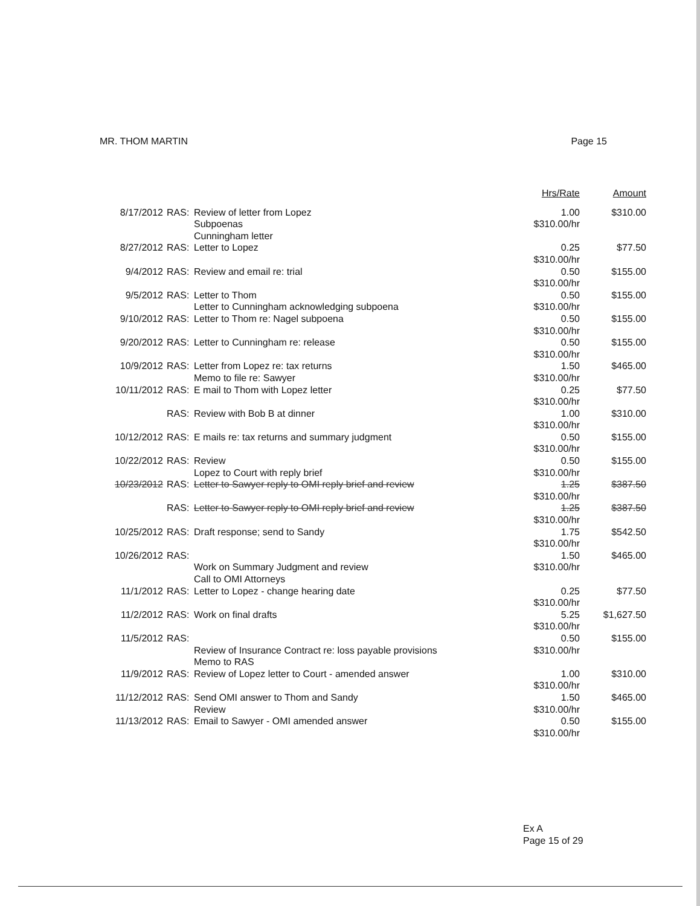MR. THOM MARTIN Page 15
| | | | Hrs/Rate | Amount |
| --- | --- | --- | --- | --- |
| 8/17/2012 | RAS: | Review of letter from Lopez Subpoenas Cunningham letter | 1.00 $310.00/hr | $310.00 |
| 8/27/2012 | RAS: | Letter to Lopez | 0.25 $310.00/hr | $77.50 |
| 9/4/2012 | RAS: | Review and email re: trial | 0.50 $310.00/hr | $155.00 |
| 9/5/2012 | RAS: | Letter to Thom Letter to Cunningham acknowledging subpoena | 0.50 $310.00/hr | $155.00 |
| 9/10/2012 | RAS: | Letter to Thom re: Nagel subpoena | 0.50 $310.00/hr | $155.00 |
| 9/20/2012 | RAS: | Letter to Cunningham re: release | 0.50 $310.00/hr | $155.00 |
| 10/9/2012 | RAS: | Letter from Lopez re: tax returns Memo to file re: Sawyer | 1.50 $310.00/hr | $465.00 |
| 10/11/2012 | RAS: | E mail to Thom with Lopez letter | 0.25 $310.00/hr | $77.50 |
| | RAS: | Review with Bob B at dinner | 1.00 $310.00/hr | $310.00 |
| 10/12/2012 | RAS: | E mails re: tax returns and summary judgment | 0.50 $310.00/hr | $155.00 |
| 10/22/2012 | RAS: | Review Lopez to Court with reply brief | 0.50 $310.00/hr | $155.00 |
| 10/23/2012 | RAS: | Letter to Sawyer reply to OMI reply brief and review | 1.25 $310.00/hr | $387.50 |
| | RAS: | Letter to Sawyer reply to OMI reply brief and review | 1.25 $310.00/hr | $387.50 |
| 10/25/2012 | RAS: | Draft response; send to Sandy | 1.75 $310.00/hr | $542.50 |
| 10/26/2012 | RAS: | Work on Summary Judgment and review Call to OMI Attorneys | 1.50 $310.00/hr | $465.00 |
| 11/1/2012 | RAS: | Letter to Lopez - change hearing date | 0.25 $310.00/hr | $77.50 |
| 11/2/2012 | RAS: | Work on final drafts | 5.25 $310.00/hr | $1,627.50 |
| 11/5/2012 | RAS: | Review of Insurance Contract re: loss payable provisions Memo to RAS | 0.50 $310.00/hr | $155.00 |
| 11/9/2012 | RAS: | Review of Lopez letter to Court - amended answer | 1.00 $310.00/hr | $310.00 |
| 11/12/2012 | RAS: | Send OMI answer to Thom and Sandy Review | 1.50 $310.00/hr | $465.00 |
| 11/13/2012 | RAS: | Email to Sawyer - OMI amended answer | 0.50 $310.00/hr | $155.00 |
Ex A
Page 15 of 29